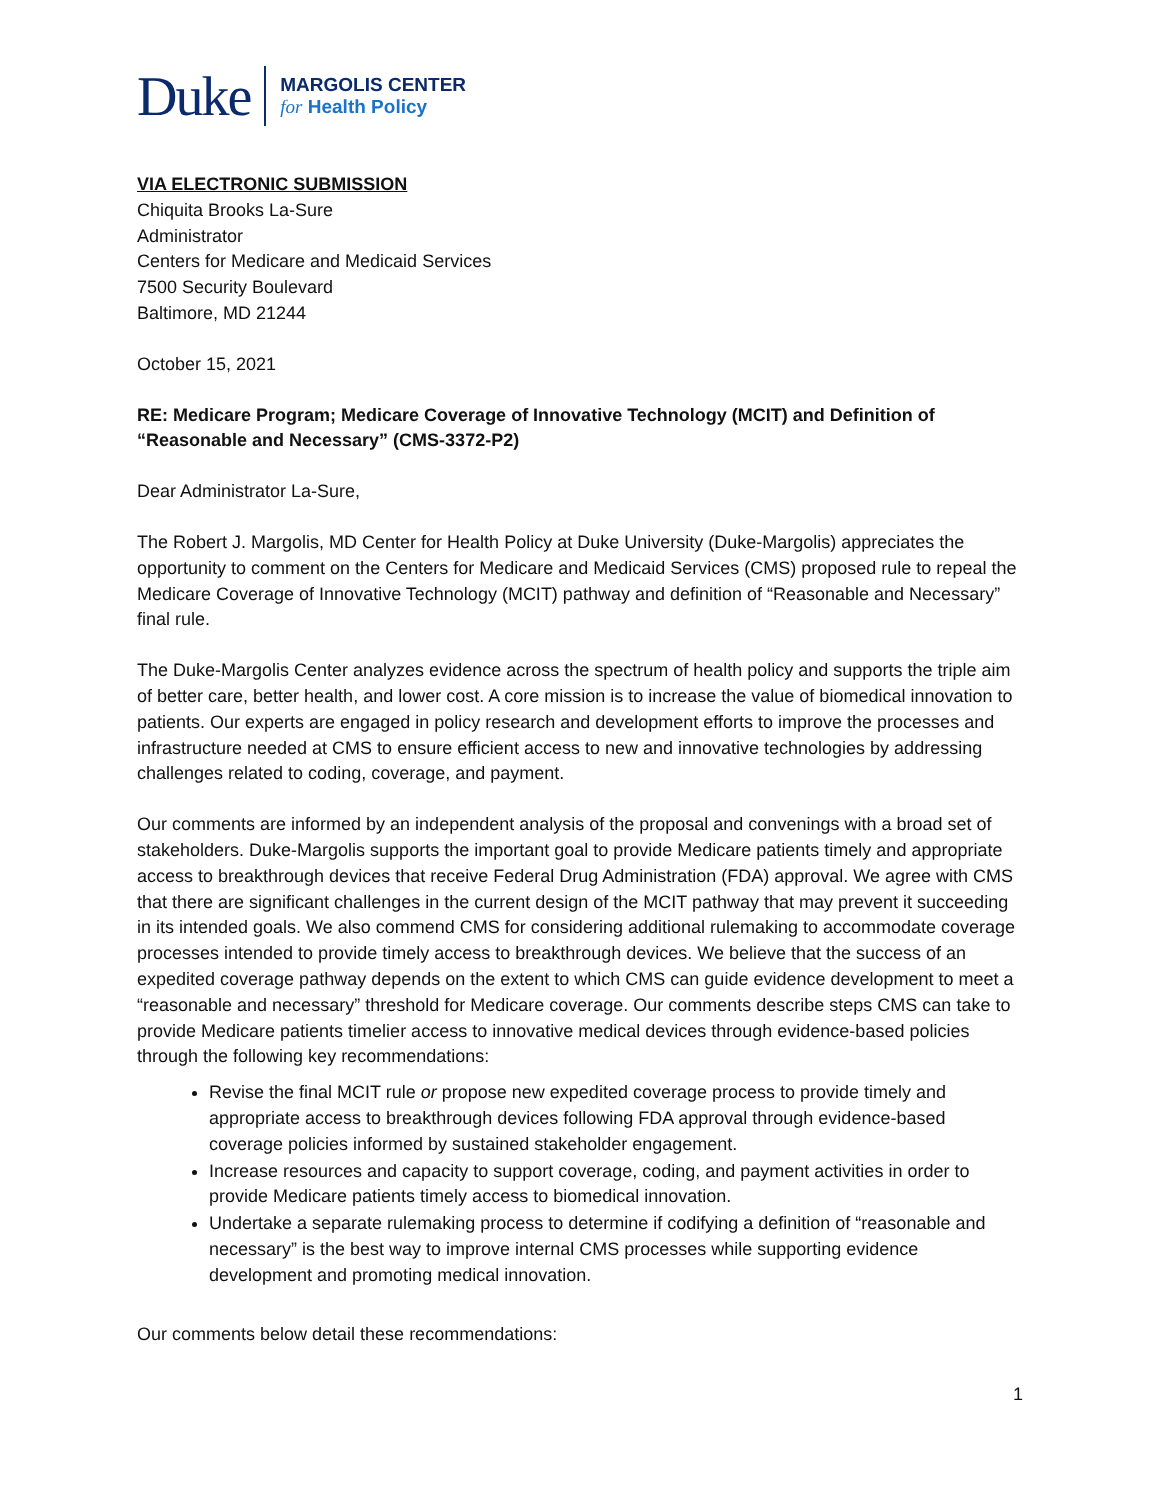Duke
MARGOLIS CENTER
for Health Policy
VIA ELECTRONIC SUBMISSION
Chiquita Brooks La-Sure
Administrator
Centers for Medicare and Medicaid Services
7500 Security Boulevard
Baltimore, MD 21244
October 15, 2021
RE: Medicare Program; Medicare Coverage of Innovative Technology (MCIT) and Definition of “Reasonable and Necessary” (CMS-3372-P2)
Dear Administrator La-Sure,
The Robert J. Margolis, MD Center for Health Policy at Duke University (Duke-Margolis) appreciates the opportunity to comment on the Centers for Medicare and Medicaid Services (CMS) proposed rule to repeal the Medicare Coverage of Innovative Technology (MCIT) pathway and definition of “Reasonable and Necessary” final rule.
The Duke-Margolis Center analyzes evidence across the spectrum of health policy and supports the triple aim of better care, better health, and lower cost. A core mission is to increase the value of biomedical innovation to patients. Our experts are engaged in policy research and development efforts to improve the processes and infrastructure needed at CMS to ensure efficient access to new and innovative technologies by addressing challenges related to coding, coverage, and payment.
Our comments are informed by an independent analysis of the proposal and convenings with a broad set of stakeholders. Duke-Margolis supports the important goal to provide Medicare patients timely and appropriate access to breakthrough devices that receive Federal Drug Administration (FDA) approval. We agree with CMS that there are significant challenges in the current design of the MCIT pathway that may prevent it succeeding in its intended goals. We also commend CMS for considering additional rulemaking to accommodate coverage processes intended to provide timely access to breakthrough devices. We believe that the success of an expedited coverage pathway depends on the extent to which CMS can guide evidence development to meet a “reasonable and necessary” threshold for Medicare coverage. Our comments describe steps CMS can take to provide Medicare patients timelier access to innovative medical devices through evidence-based policies through the following key recommendations:
Revise the final MCIT rule or propose new expedited coverage process to provide timely and appropriate access to breakthrough devices following FDA approval through evidence-based coverage policies informed by sustained stakeholder engagement.
Increase resources and capacity to support coverage, coding, and payment activities in order to provide Medicare patients timely access to biomedical innovation.
Undertake a separate rulemaking process to determine if codifying a definition of “reasonable and necessary” is the best way to improve internal CMS processes while supporting evidence development and promoting medical innovation.
Our comments below detail these recommendations:
1